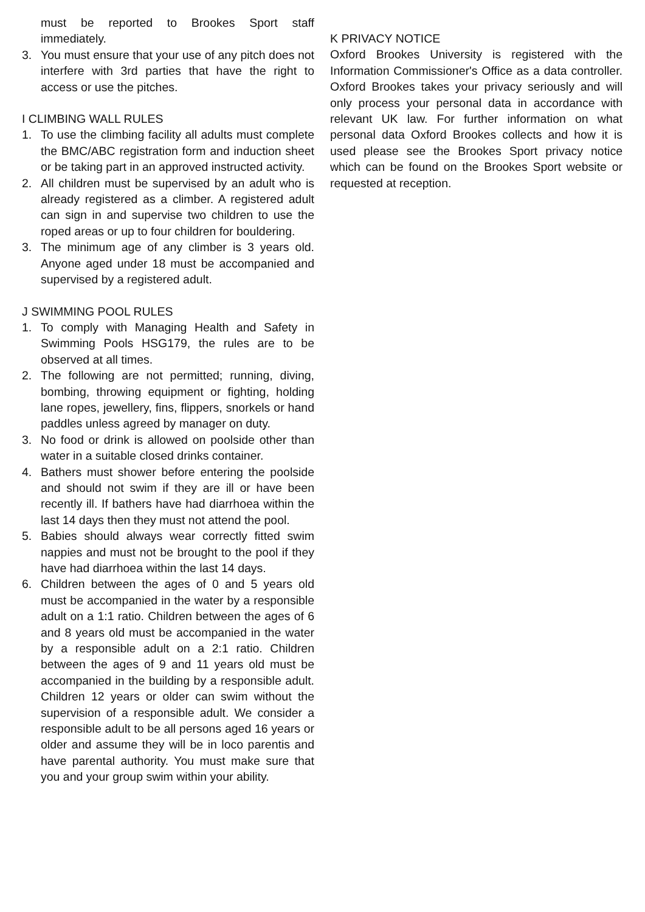must be reported to Brookes Sport staff immediately.
3. You must ensure that your use of any pitch does not interfere with 3rd parties that have the right to access or use the pitches.
I CLIMBING WALL RULES
1. To use the climbing facility all adults must complete the BMC/ABC registration form and induction sheet or be taking part in an approved instructed activity.
2. All children must be supervised by an adult who is already registered as a climber. A registered adult can sign in and supervise two children to use the roped areas or up to four children for bouldering.
3. The minimum age of any climber is 3 years old. Anyone aged under 18 must be accompanied and supervised by a registered adult.
J SWIMMING POOL RULES
1. To comply with Managing Health and Safety in Swimming Pools HSG179, the rules are to be observed at all times.
2. The following are not permitted; running, diving, bombing, throwing equipment or fighting, holding lane ropes, jewellery, fins, flippers, snorkels or hand paddles unless agreed by manager on duty.
3. No food or drink is allowed on poolside other than water in a suitable closed drinks container.
4. Bathers must shower before entering the poolside and should not swim if they are ill or have been recently ill. If bathers have had diarrhoea within the last 14 days then they must not attend the pool.
5. Babies should always wear correctly fitted swim nappies and must not be brought to the pool if they have had diarrhoea within the last 14 days.
6. Children between the ages of 0 and 5 years old must be accompanied in the water by a responsible adult on a 1:1 ratio. Children between the ages of 6 and 8 years old must be accompanied in the water by a responsible adult on a 2:1 ratio. Children between the ages of 9 and 11 years old must be accompanied in the building by a responsible adult. Children 12 years or older can swim without the supervision of a responsible adult. We consider a responsible adult to be all persons aged 16 years or older and assume they will be in loco parentis and have parental authority. You must make sure that you and your group swim within your ability.
K PRIVACY NOTICE
Oxford Brookes University is registered with the Information Commissioner's Office as a data controller. Oxford Brookes takes your privacy seriously and will only process your personal data in accordance with relevant UK law. For further information on what personal data Oxford Brookes collects and how it is used please see the Brookes Sport privacy notice which can be found on the Brookes Sport website or requested at reception.